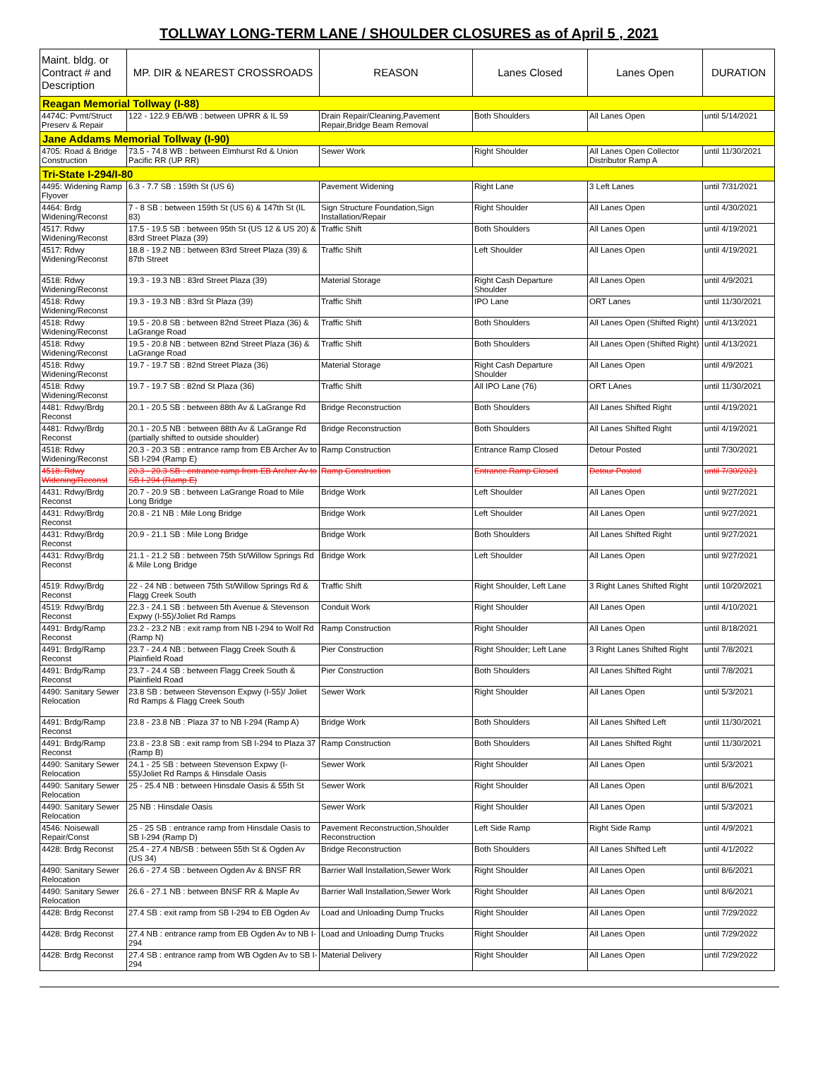TOLLWAY LONG-TERM LANE / SHOULDER CLOSURES as of April 5 , 2021
| Maint. bldg. or Contract # and Description | MP. DIR & NEAREST CROSSROADS | REASON | Lanes Closed | Lanes Open | DURATION |
| --- | --- | --- | --- | --- | --- |
| Reagan Memorial Tollway (I-88) | | | | | |
| 4474C: Pvmt/Struct Preserv & Repair | 122 - 122.9 EB/WB : between UPRR & IL 59 | Drain Repair/Cleaning,Pavement Repair,Bridge Beam Removal | Both Shoulders | All Lanes Open | until 5/14/2021 |
| Jane Addams Memorial Tollway (I-90) | | | | | |
| 4705: Road & Bridge Construction | 73.5 - 74.8 WB : between Elmhurst Rd & Union Pacific RR (UP RR) | Sewer Work | Right Shoulder | All Lanes Open Collector Distributor Ramp A | until 11/30/2021 |
| Tri-State I-294/I-80 | | | | | |
| 4495: Widening Ramp Flyover | 6.3 - 7.7 SB : 159th St (US 6) | Pavement Widening | Right Lane | 3 Left Lanes | until 7/31/2021 |
| 4464: Brdg Widening/Reconst | 7 - 8 SB : between 159th St (US 6) & 147th St (IL 83) | Sign Structure Foundation,Sign Installation/Repair | Right Shoulder | All Lanes Open | until 4/30/2021 |
| 4517: Rdwy Widening/Reconst | 17.5 - 19.5 SB : between 95th St (US 12 & US 20) & 83rd Street Plaza (39) | Traffic Shift | Both Shoulders | All Lanes Open | until 4/19/2021 |
| 4517: Rdwy Widening/Reconst | 18.8 - 19.2 NB : between 83rd Street Plaza (39) & 87th Street | Traffic Shift | Left Shoulder | All Lanes Open | until 4/19/2021 |
| 4518: Rdwy Widening/Reconst | 19.3 - 19.3 NB : 83rd Street Plaza (39) | Material Storage | Right Cash Departure Shoulder | All Lanes Open | until 4/9/2021 |
| 4518: Rdwy Widening/Reconst | 19.3 - 19.3 NB : 83rd St Plaza (39) | Traffic Shift | IPO Lane | ORT Lanes | until 11/30/2021 |
| 4518: Rdwy Widening/Reconst | 19.5 - 20.8 SB : between 82nd Street Plaza (36) & LaGrange Road | Traffic Shift | Both Shoulders | All Lanes Open (Shifted Right) | until 4/13/2021 |
| 4518: Rdwy Widening/Reconst | 19.5 - 20.8 NB : between 82nd Street Plaza (36) & LaGrange Road | Traffic Shift | Both Shoulders | All Lanes Open (Shifted Right) | until 4/13/2021 |
| 4518: Rdwy Widening/Reconst | 19.7 - 19.7 SB : 82nd Street Plaza (36) | Material Storage | Right Cash Departure Shoulder | All Lanes Open | until 4/9/2021 |
| 4518: Rdwy Widening/Reconst | 19.7 - 19.7 SB : 82nd St Plaza (36) | Traffic Shift | All IPO Lane (76) | ORT LAnes | until 11/30/2021 |
| 4481: Rdwy/Brdg Reconst | 20.1 - 20.5 SB : between 88th Av & LaGrange Rd | Bridge Reconstruction | Both Shoulders | All Lanes Shifted Right | until 4/19/2021 |
| 4481: Rdwy/Brdg Reconst | 20.1 - 20.5 NB : between 88th Av & LaGrange Rd (partially shifted to outside shoulder) | Bridge Reconstruction | Both Shoulders | All Lanes Shifted Right | until 4/19/2021 |
| 4518: Rdwy Widening/Reconst | 20.3 - 20.3 SB : entrance ramp from EB Archer Av to SB I-294 (Ramp E) | Ramp Construction | Entrance Ramp Closed | Detour Posted | until 7/30/2021 |
| 4518: Rdwy Widening/Reconst | 20.3 - 20.3 SB : entrance ramp from EB Archer Av to SB I-294 (Ramp E) | Ramp Construction | Entrance Ramp Closed | Detour Posted | until 7/30/2021 |
| 4431: Rdwy/Brdg Reconst | 20.7 - 20.9 SB : between LaGrange Road to Mile Long Bridge | Bridge Work | Left Shoulder | All Lanes Open | until 9/27/2021 |
| 4431: Rdwy/Brdg Reconst | 20.8 - 21 NB : Mile Long Bridge | Bridge Work | Left Shoulder | All Lanes Open | until 9/27/2021 |
| 4431: Rdwy/Brdg Reconst | 20.9 - 21.1 SB : Mile Long Bridge | Bridge Work | Both Shoulders | All Lanes Shifted Right | until 9/27/2021 |
| 4431: Rdwy/Brdg Reconst | 21.1 - 21.2 SB : between 75th St/Willow Springs Rd & Mile Long Bridge | Bridge Work | Left Shoulder | All Lanes Open | until 9/27/2021 |
| 4519: Rdwy/Brdg Reconst | 22 - 24 NB : between 75th St/Willow Springs Rd & Flagg Creek South | Traffic Shift | Right Shoulder, Left Lane | 3 Right Lanes Shifted Right | until 10/20/2021 |
| 4519: Rdwy/Brdg Reconst | 22.3 - 24.1 SB : between 5th Avenue & Stevenson Expwy (I-55)/Joliet Rd Ramps | Conduit Work | Right Shoulder | All Lanes Open | until 4/10/2021 |
| 4491: Brdg/Ramp Reconst | 23.2 - 23.2 NB : exit ramp from NB I-294 to Wolf Rd (Ramp N) | Ramp Construction | Right Shoulder | All Lanes Open | until 8/18/2021 |
| 4491: Brdg/Ramp Reconst | 23.7 - 24.4 NB : between Flagg Creek South & Plainfield Road | Pier Construction | Right Shoulder; Left Lane | 3 Right Lanes Shifted Right | until 7/8/2021 |
| 4491: Brdg/Ramp Reconst | 23.7 - 24.4 SB : between Flagg Creek South & Plainfield Road | Pier Construction | Both Shoulders | All Lanes Shifted Right | until 7/8/2021 |
| 4490: Sanitary Sewer Relocation | 23.8 SB : between Stevenson Expwy (I-55)/ Joliet Rd Ramps & Flagg Creek South | Sewer Work | Right Shoulder | All Lanes Open | until 5/3/2021 |
| 4491: Brdg/Ramp Reconst | 23.8 - 23.8 NB : Plaza 37 to NB I-294 (Ramp A) | Bridge Work | Both Shoulders | All Lanes Shifted Left | until 11/30/2021 |
| 4491: Brdg/Ramp Reconst | 23.8 - 23.8 SB : exit ramp from SB I-294 to Plaza 37 (Ramp B) | Ramp Construction | Both Shoulders | All Lanes Shifted Right | until 11/30/2021 |
| 4490: Sanitary Sewer Relocation | 24.1 - 25 SB : between Stevenson Expwy (I-55)/Joliet Rd Ramps & Hinsdale Oasis | Sewer Work | Right Shoulder | All Lanes Open | until 5/3/2021 |
| 4490: Sanitary Sewer Relocation | 25 - 25.4 NB : between Hinsdale Oasis & 55th St | Sewer Work | Right Shoulder | All Lanes Open | until 8/6/2021 |
| 4490: Sanitary Sewer Relocation | 25 NB : Hinsdale Oasis | Sewer Work | Right Shoulder | All Lanes Open | until 5/3/2021 |
| 4546: Noisewall Repair/Const | 25 - 25 SB : entrance ramp from Hinsdale Oasis to SB I-294 (Ramp D) | Pavement Reconstruction,Shoulder Reconstruction | Left Side Ramp | Right Side Ramp | until 4/9/2021 |
| 4428: Brdg Reconst | 25.4 - 27.4 NB/SB : between 55th St & Ogden Av (US 34) | Bridge Reconstruction | Both Shoulders | All Lanes Shifted Left | until 4/1/2022 |
| 4490: Sanitary Sewer Relocation | 26.6 - 27.4 SB : between Ogden Av & BNSF RR | Barrier Wall Installation,Sewer Work | Right Shoulder | All Lanes Open | until 8/6/2021 |
| 4490: Sanitary Sewer Relocation | 26.6 - 27.1 NB : between BNSF RR & Maple Av | Barrier Wall Installation,Sewer Work | Right Shoulder | All Lanes Open | until 8/6/2021 |
| 4428: Brdg Reconst | 27.4 SB : exit ramp from SB I-294 to EB Ogden Av | Load and Unloading Dump Trucks | Right Shoulder | All Lanes Open | until 7/29/2022 |
| 4428: Brdg Reconst | 27.4 NB : entrance ramp from EB Ogden Av to NB I-294 | Load and Unloading Dump Trucks | Right Shoulder | All Lanes Open | until 7/29/2022 |
| 4428: Brdg Reconst | 27.4 SB : entrance ramp from WB Ogden Av to SB I-294 | Material Delivery | Right Shoulder | All Lanes Open | until 7/29/2022 |